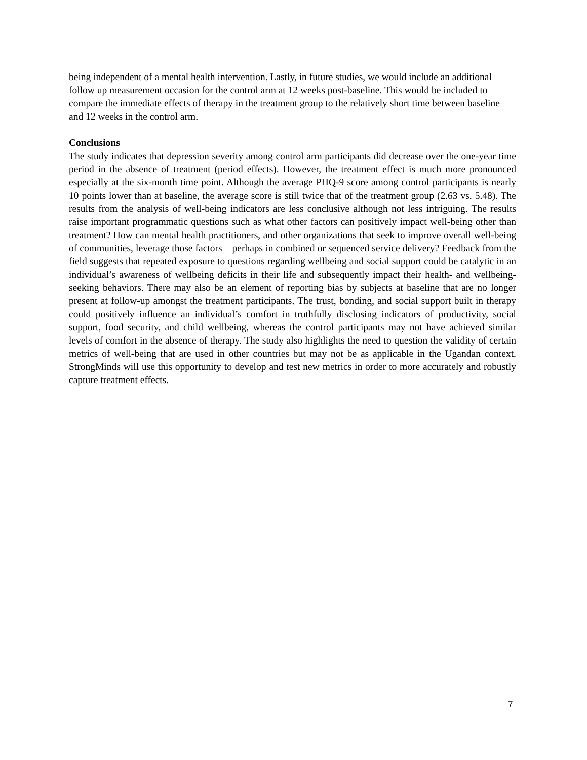being independent of a mental health intervention. Lastly, in future studies, we would include an additional follow up measurement occasion for the control arm at 12 weeks post-baseline. This would be included to compare the immediate effects of therapy in the treatment group to the relatively short time between baseline and 12 weeks in the control arm.
Conclusions
The study indicates that depression severity among control arm participants did decrease over the one-year time period in the absence of treatment (period effects). However, the treatment effect is much more pronounced especially at the six-month time point. Although the average PHQ-9 score among control participants is nearly 10 points lower than at baseline, the average score is still twice that of the treatment group (2.63 vs. 5.48). The results from the analysis of well-being indicators are less conclusive although not less intriguing. The results raise important programmatic questions such as what other factors can positively impact well-being other than treatment? How can mental health practitioners, and other organizations that seek to improve overall well-being of communities, leverage those factors – perhaps in combined or sequenced service delivery? Feedback from the field suggests that repeated exposure to questions regarding wellbeing and social support could be catalytic in an individual’s awareness of wellbeing deficits in their life and subsequently impact their health- and wellbeing-seeking behaviors. There may also be an element of reporting bias by subjects at baseline that are no longer present at follow-up amongst the treatment participants. The trust, bonding, and social support built in therapy could positively influence an individual’s comfort in truthfully disclosing indicators of productivity, social support, food security, and child wellbeing, whereas the control participants may not have achieved similar levels of comfort in the absence of therapy. The study also highlights the need to question the validity of certain metrics of well-being that are used in other countries but may not be as applicable in the Ugandan context. StrongMinds will use this opportunity to develop and test new metrics in order to more accurately and robustly capture treatment effects.
7